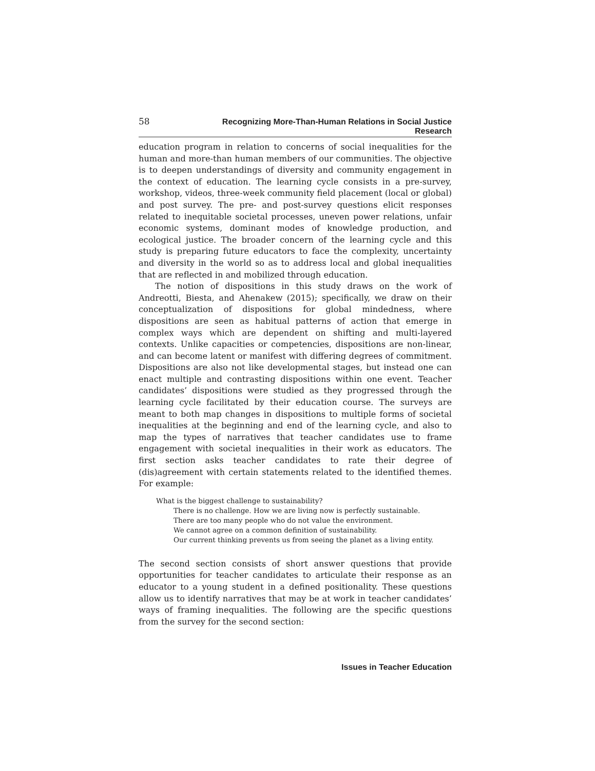58 Recognizing More-Than-Human Relations in Social Justice Research
education program in relation to concerns of social inequalities for the human and more-than human members of our communities. The objective is to deepen understandings of diversity and community engagement in the context of education. The learning cycle consists in a pre-survey, workshop, videos, three-week community field placement (local or global) and post survey. The pre- and post-survey questions elicit responses related to inequitable societal processes, uneven power relations, unfair economic systems, dominant modes of knowledge production, and ecological justice. The broader concern of the learning cycle and this study is preparing future educators to face the complexity, uncertainty and diversity in the world so as to address local and global inequalities that are reflected in and mobilized through education.
The notion of dispositions in this study draws on the work of Andreotti, Biesta, and Ahenakew (2015); specifically, we draw on their conceptualization of dispositions for global mindedness, where dispositions are seen as habitual patterns of action that emerge in complex ways which are dependent on shifting and multi-layered contexts. Unlike capacities or competencies, dispositions are non-linear, and can become latent or manifest with differing degrees of commitment. Dispositions are also not like developmental stages, but instead one can enact multiple and contrasting dispositions within one event. Teacher candidates’ dispositions were studied as they progressed through the learning cycle facilitated by their education course. The surveys are meant to both map changes in dispositions to multiple forms of societal inequalities at the beginning and end of the learning cycle, and also to map the types of narratives that teacher candidates use to frame engagement with societal inequalities in their work as educators. The first section asks teacher candidates to rate their degree of (dis)agreement with certain statements related to the identified themes. For example:
What is the biggest challenge to sustainability?
There is no challenge. How we are living now is perfectly sustainable.
There are too many people who do not value the environment.
We cannot agree on a common definition of sustainability.
Our current thinking prevents us from seeing the planet as a living entity.
The second section consists of short answer questions that provide opportunities for teacher candidates to articulate their response as an educator to a young student in a defined positionality. These questions allow us to identify narratives that may be at work in teacher candidates’ ways of framing inequalities. The following are the specific questions from the survey for the second section:
Issues in Teacher Education